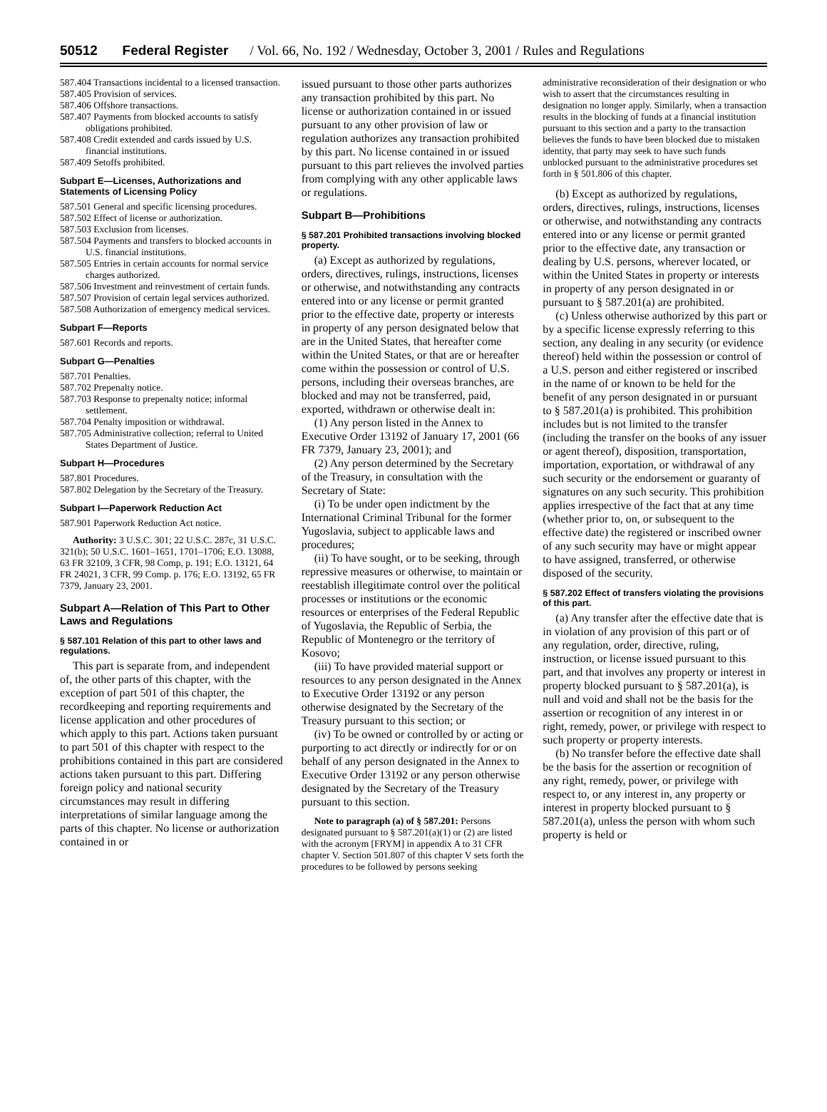50512 Federal Register / Vol. 66, No. 192 / Wednesday, October 3, 2001 / Rules and Regulations
587.404 Transactions incidental to a licensed transaction.
587.405 Provision of services.
587.406 Offshore transactions.
587.407 Payments from blocked accounts to satisfy obligations prohibited.
587.408 Credit extended and cards issued by U.S. financial institutions.
587.409 Setoffs prohibited.
Subpart E—Licenses, Authorizations and Statements of Licensing Policy
587.501 General and specific licensing procedures.
587.502 Effect of license or authorization.
587.503 Exclusion from licenses.
587.504 Payments and transfers to blocked accounts in U.S. financial institutions.
587.505 Entries in certain accounts for normal service charges authorized.
587.506 Investment and reinvestment of certain funds.
587.507 Provision of certain legal services authorized.
587.508 Authorization of emergency medical services.
Subpart F—Reports
587.601 Records and reports.
Subpart G—Penalties
587.701 Penalties.
587.702 Prepenalty notice.
587.703 Response to prepenalty notice; informal settlement.
587.704 Penalty imposition or withdrawal.
587.705 Administrative collection; referral to United States Department of Justice.
Subpart H—Procedures
587.801 Procedures.
587.802 Delegation by the Secretary of the Treasury.
Subpart I—Paperwork Reduction Act
587.901 Paperwork Reduction Act notice.
Authority: 3 U.S.C. 301; 22 U.S.C. 287c, 31 U.S.C. 321(b); 50 U.S.C. 1601–1651, 1701–1706; E.O. 13088, 63 FR 32109, 3 CFR, 98 Comp, p. 191; E.O. 13121, 64 FR 24021, 3 CFR, 99 Comp. p. 176; E.O. 13192, 65 FR 7379, January 23, 2001.
Subpart A—Relation of This Part to Other Laws and Regulations
§ 587.101 Relation of this part to other laws and regulations.
This part is separate from, and independent of, the other parts of this chapter, with the exception of part 501 of this chapter, the recordkeeping and reporting requirements and license application and other procedures of which apply to this part. Actions taken pursuant to part 501 of this chapter with respect to the prohibitions contained in this part are considered actions taken pursuant to this part. Differing foreign policy and national security circumstances may result in differing interpretations of similar language among the parts of this chapter. No license or authorization contained in or
issued pursuant to those other parts authorizes any transaction prohibited by this part. No license or authorization contained in or issued pursuant to any other provision of law or regulation authorizes any transaction prohibited by this part. No license contained in or issued pursuant to this part relieves the involved parties from complying with any other applicable laws or regulations.
Subpart B—Prohibitions
§ 587.201 Prohibited transactions involving blocked property.
(a) Except as authorized by regulations, orders, directives, rulings, instructions, licenses or otherwise, and notwithstanding any contracts entered into or any license or permit granted prior to the effective date, property or interests in property of any person designated below that are in the United States, that hereafter come within the United States, or that are or hereafter come within the possession or control of U.S. persons, including their overseas branches, are blocked and may not be transferred, paid, exported, withdrawn or otherwise dealt in:
(1) Any person listed in the Annex to Executive Order 13192 of January 17, 2001 (66 FR 7379, January 23, 2001); and
(2) Any person determined by the Secretary of the Treasury, in consultation with the Secretary of State:
(i) To be under open indictment by the International Criminal Tribunal for the former Yugoslavia, subject to applicable laws and procedures;
(ii) To have sought, or to be seeking, through repressive measures or otherwise, to maintain or reestablish illegitimate control over the political processes or institutions or the economic resources or enterprises of the Federal Republic of Yugoslavia, the Republic of Serbia, the Republic of Montenegro or the territory of Kosovo;
(iii) To have provided material support or resources to any person designated in the Annex to Executive Order 13192 or any person otherwise designated by the Secretary of the Treasury pursuant to this section; or
(iv) To be owned or controlled by or acting or purporting to act directly or indirectly for or on behalf of any person designated in the Annex to Executive Order 13192 or any person otherwise designated by the Secretary of the Treasury pursuant to this section.
Note to paragraph (a) of § 587.201: Persons designated pursuant to § 587.201(a)(1) or (2) are listed with the acronym [FRYM] in appendix A to 31 CFR chapter V. Section 501.807 of this chapter V sets forth the procedures to be followed by persons seeking
administrative reconsideration of their designation or who wish to assert that the circumstances resulting in designation no longer apply. Similarly, when a transaction results in the blocking of funds at a financial institution pursuant to this section and a party to the transaction believes the funds to have been blocked due to mistaken identity, that party may seek to have such funds unblocked pursuant to the administrative procedures set forth in § 501.806 of this chapter.
(b) Except as authorized by regulations, orders, directives, rulings, instructions, licenses or otherwise, and notwithstanding any contracts entered into or any license or permit granted prior to the effective date, any transaction or dealing by U.S. persons, wherever located, or within the United States in property or interests in property of any person designated in or pursuant to § 587.201(a) are prohibited.
(c) Unless otherwise authorized by this part or by a specific license expressly referring to this section, any dealing in any security (or evidence thereof) held within the possession or control of a U.S. person and either registered or inscribed in the name of or known to be held for the benefit of any person designated in or pursuant to § 587.201(a) is prohibited. This prohibition includes but is not limited to the transfer (including the transfer on the books of any issuer or agent thereof), disposition, transportation, importation, exportation, or withdrawal of any such security or the endorsement or guaranty of signatures on any such security. This prohibition applies irrespective of the fact that at any time (whether prior to, on, or subsequent to the effective date) the registered or inscribed owner of any such security may have or might appear to have assigned, transferred, or otherwise disposed of the security.
§ 587.202 Effect of transfers violating the provisions of this part.
(a) Any transfer after the effective date that is in violation of any provision of this part or of any regulation, order, directive, ruling, instruction, or license issued pursuant to this part, and that involves any property or interest in property blocked pursuant to § 587.201(a), is null and void and shall not be the basis for the assertion or recognition of any interest in or right, remedy, power, or privilege with respect to such property or property interests.
(b) No transfer before the effective date shall be the basis for the assertion or recognition of any right, remedy, power, or privilege with respect to, or any interest in, any property or interest in property blocked pursuant to § 587.201(a), unless the person with whom such property is held or